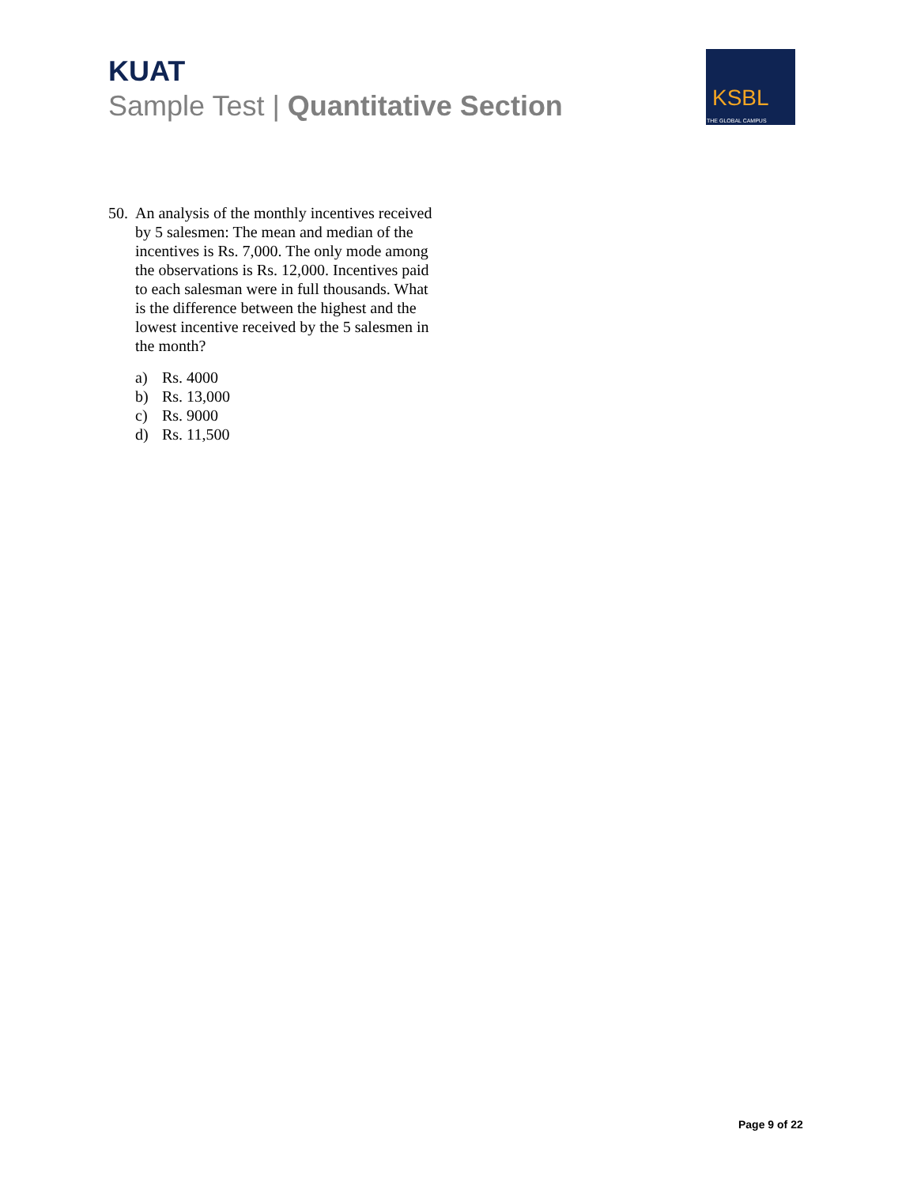KUAT
Sample Test | Quantitative Section
KSBL
THE GLOBAL CAMPUS
50.
An analysis of the monthly incentives received by 5 salesmen: The mean and median of the incentives is Rs. 7,000. The only mode among the observations is Rs. 12,000. Incentives paid to each salesman were in full thousands. What is the difference between the highest and the lowest incentive received by the 5 salesmen in the month?
a) Rs. 4000
b) Rs. 13,000
c) Rs. 9000
d) Rs. 11,500
Page 9 of 22